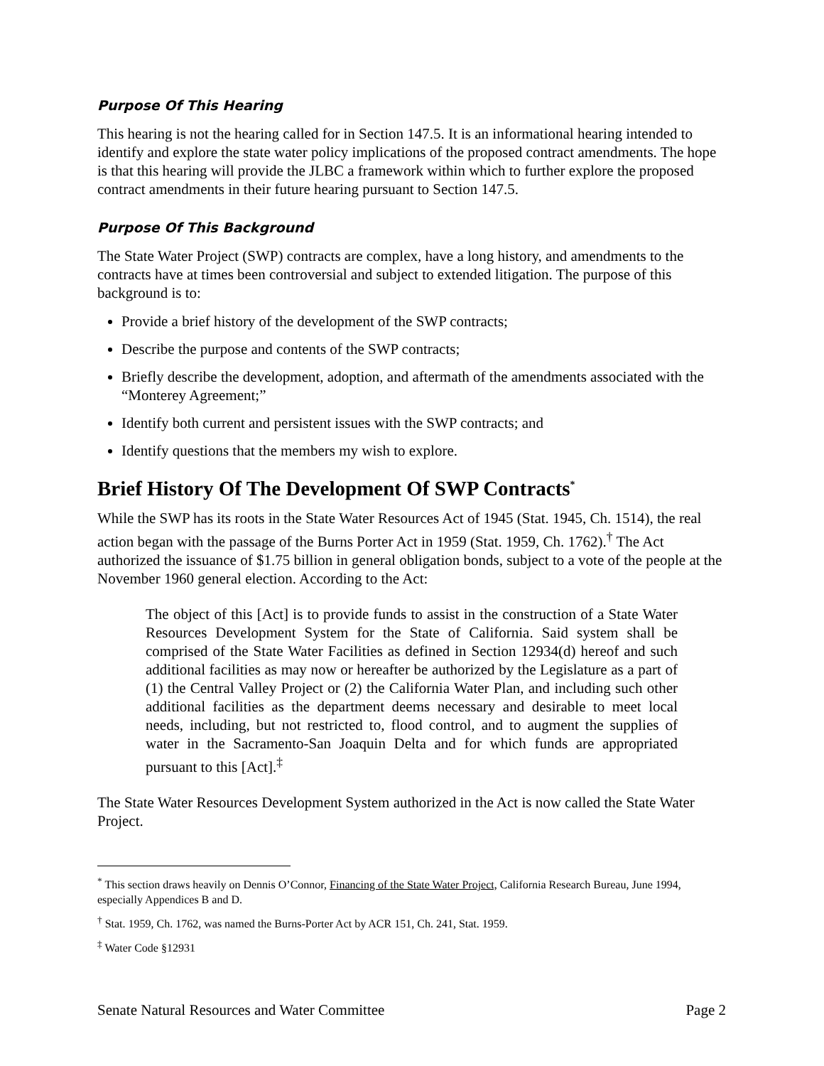Purpose Of This Hearing
This hearing is not the hearing called for in Section 147.5. It is an informational hearing intended to identify and explore the state water policy implications of the proposed contract amendments. The hope is that this hearing will provide the JLBC a framework within which to further explore the proposed contract amendments in their future hearing pursuant to Section 147.5.
Purpose Of This Background
The State Water Project (SWP) contracts are complex, have a long history, and amendments to the contracts have at times been controversial and subject to extended litigation. The purpose of this background is to:
Provide a brief history of the development of the SWP contracts;
Describe the purpose and contents of the SWP contracts;
Briefly describe the development, adoption, and aftermath of the amendments associated with the “Monterey Agreement;”
Identify both current and persistent issues with the SWP contracts; and
Identify questions that the members my wish to explore.
Brief History Of The Development Of SWP Contracts<sup>*</sup>
While the SWP has its roots in the State Water Resources Act of 1945 (Stat. 1945, Ch. 1514), the real action began with the passage of the Burns Porter Act in 1959 (Stat. 1959, Ch. 1762).<sup>†</sup> The Act authorized the issuance of $1.75 billion in general obligation bonds, subject to a vote of the people at the November 1960 general election. According to the Act:
The object of this [Act] is to provide funds to assist in the construction of a State Water Resources Development System for the State of California. Said system shall be comprised of the State Water Facilities as defined in Section 12934(d) hereof and such additional facilities as may now or hereafter be authorized by the Legislature as a part of (1) the Central Valley Project or (2) the California Water Plan, and including such other additional facilities as the department deems necessary and desirable to meet local needs, including, but not restricted to, flood control, and to augment the supplies of water in the Sacramento-San Joaquin Delta and for which funds are appropriated pursuant to this [Act].<sup>‡</sup>
The State Water Resources Development System authorized in the Act is now called the State Water Project.
<sup>*</sup> This section draws heavily on Dennis O’Connor, Financing of the State Water Project, California Research Bureau, June 1994, especially Appendices B and D.
<sup>†</sup> Stat. 1959, Ch. 1762, was named the Burns-Porter Act by ACR 151, Ch. 241, Stat. 1959.
<sup>‡</sup> Water Code §12931
Senate Natural Resources and Water Committee Page 2